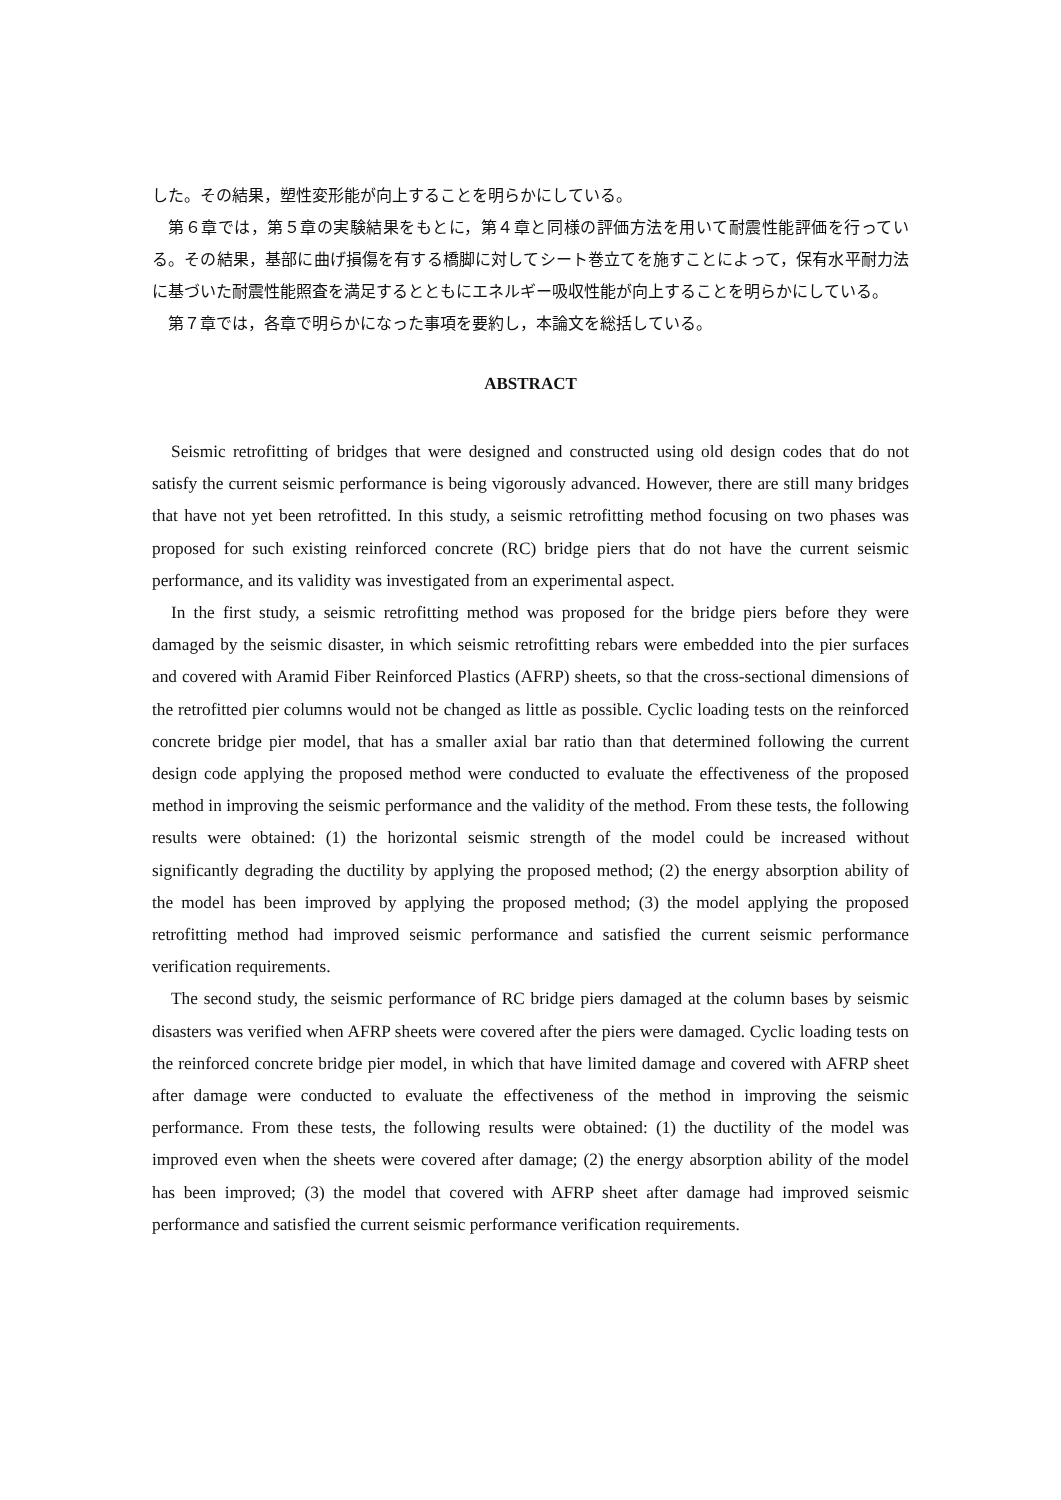した。その結果，塑性変形能が向上することを明らかにしている。
第６章では，第５章の実験結果をもとに，第４章と同様の評価方法を用いて耐震性能評価を行っている。その結果，基部に曲げ損傷を有する橋脚に対してシート巻立てを施すことによって，保有水平耐力法に基づいた耐震性能照査を満足するとともにエネルギー吸収性能が向上することを明らかにしている。
第７章では，各章で明らかになった事項を要約し，本論文を総括している。
ABSTRACT
Seismic retrofitting of bridges that were designed and constructed using old design codes that do not satisfy the current seismic performance is being vigorously advanced. However, there are still many bridges that have not yet been retrofitted. In this study, a seismic retrofitting method focusing on two phases was proposed for such existing reinforced concrete (RC) bridge piers that do not have the current seismic performance, and its validity was investigated from an experimental aspect.
In the first study, a seismic retrofitting method was proposed for the bridge piers before they were damaged by the seismic disaster, in which seismic retrofitting rebars were embedded into the pier surfaces and covered with Aramid Fiber Reinforced Plastics (AFRP) sheets, so that the cross-sectional dimensions of the retrofitted pier columns would not be changed as little as possible. Cyclic loading tests on the reinforced concrete bridge pier model, that has a smaller axial bar ratio than that determined following the current design code applying the proposed method were conducted to evaluate the effectiveness of the proposed method in improving the seismic performance and the validity of the method. From these tests, the following results were obtained: (1) the horizontal seismic strength of the model could be increased without significantly degrading the ductility by applying the proposed method; (2) the energy absorption ability of the model has been improved by applying the proposed method; (3) the model applying the proposed retrofitting method had improved seismic performance and satisfied the current seismic performance verification requirements.
The second study, the seismic performance of RC bridge piers damaged at the column bases by seismic disasters was verified when AFRP sheets were covered after the piers were damaged. Cyclic loading tests on the reinforced concrete bridge pier model, in which that have limited damage and covered with AFRP sheet after damage were conducted to evaluate the effectiveness of the method in improving the seismic performance. From these tests, the following results were obtained: (1) the ductility of the model was improved even when the sheets were covered after damage; (2) the energy absorption ability of the model has been improved; (3) the model that covered with AFRP sheet after damage had improved seismic performance and satisfied the current seismic performance verification requirements.